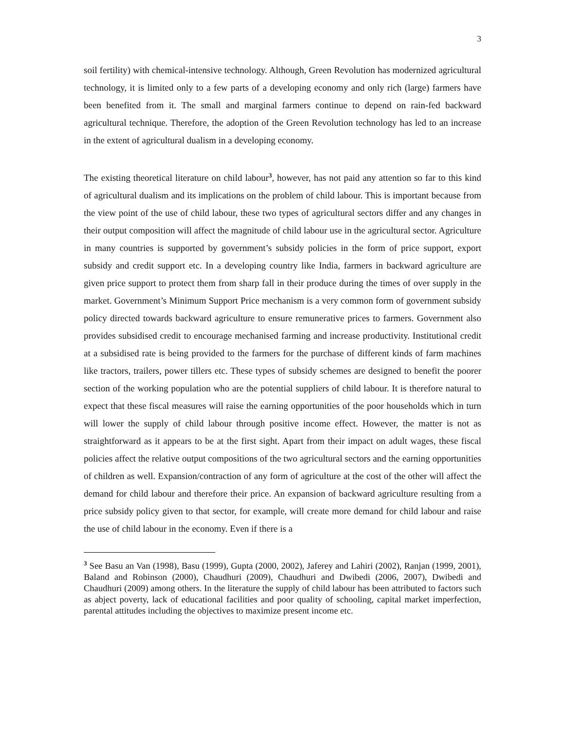3
soil fertility) with chemical-intensive technology. Although, Green Revolution has modernized agricultural technology, it is limited only to a few parts of a developing economy and only rich (large) farmers have been benefited from it. The small and marginal farmers continue to depend on rain-fed backward agricultural technique. Therefore, the adoption of the Green Revolution technology has led to an increase in the extent of agricultural dualism in a developing economy.
The existing theoretical literature on child labour<sup>3</sup>, however, has not paid any attention so far to this kind of agricultural dualism and its implications on the problem of child labour. This is important because from the view point of the use of child labour, these two types of agricultural sectors differ and any changes in their output composition will affect the magnitude of child labour use in the agricultural sector. Agriculture in many countries is supported by government’s subsidy policies in the form of price support, export subsidy and credit support etc. In a developing country like India, farmers in backward agriculture are given price support to protect them from sharp fall in their produce during the times of over supply in the market. Government’s Minimum Support Price mechanism is a very common form of government subsidy policy directed towards backward agriculture to ensure remunerative prices to farmers. Government also provides subsidised credit to encourage mechanised farming and increase productivity. Institutional credit at a subsidised rate is being provided to the farmers for the purchase of different kinds of farm machines like tractors, trailers, power tillers etc. These types of subsidy schemes are designed to benefit the poorer section of the working population who are the potential suppliers of child labour. It is therefore natural to expect that these fiscal measures will raise the earning opportunities of the poor households which in turn will lower the supply of child labour through positive income effect. However, the matter is not as straightforward as it appears to be at the first sight. Apart from their impact on adult wages, these fiscal policies affect the relative output compositions of the two agricultural sectors and the earning opportunities of children as well. Expansion/contraction of any form of agriculture at the cost of the other will affect the demand for child labour and therefore their price. An expansion of backward agriculture resulting from a price subsidy policy given to that sector, for example, will create more demand for child labour and raise the use of child labour in the economy. Even if there is a
<sup>3</sup> See Basu an Van (1998), Basu (1999), Gupta (2000, 2002), Jaferey and Lahiri (2002), Ranjan (1999, 2001), Baland and Robinson (2000), Chaudhuri (2009), Chaudhuri and Dwibedi (2006, 2007), Dwibedi and Chaudhuri (2009) among others. In the literature the supply of child labour has been attributed to factors such as abject poverty, lack of educational facilities and poor quality of schooling, capital market imperfection, parental attitudes including the objectives to maximize present income etc.